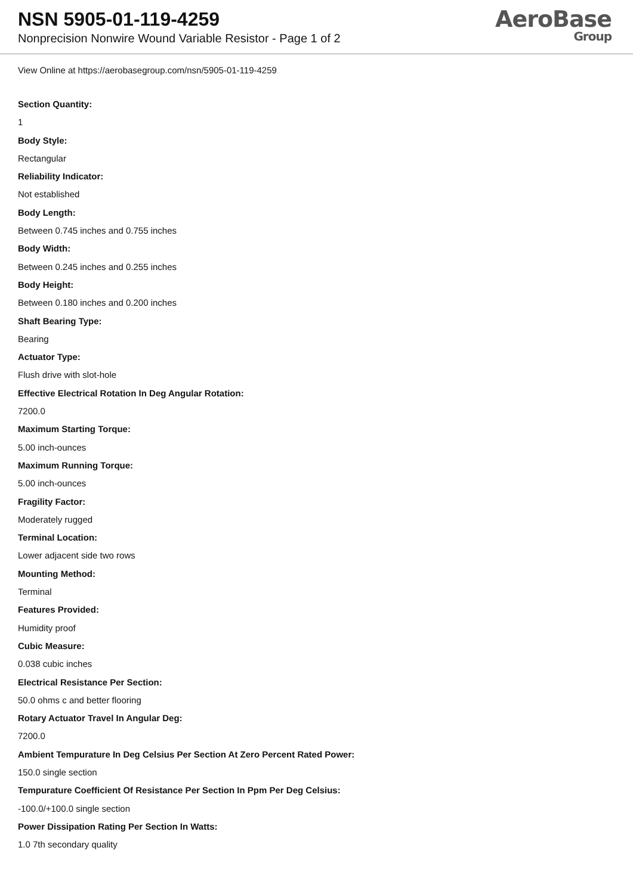NSN 5905-01-119-4259
Nonprecision Nonwire Wound Variable Resistor - Page 1 of 2
AeroBase
Group
View Online at https://aerobasegroup.com/nsn/5905-01-119-4259
Section Quantity:
1
Body Style:
Rectangular
Reliability Indicator:
Not established
Body Length:
Between 0.745 inches and 0.755 inches
Body Width:
Between 0.245 inches and 0.255 inches
Body Height:
Between 0.180 inches and 0.200 inches
Shaft Bearing Type:
Bearing
Actuator Type:
Flush drive with slot-hole
Effective Electrical Rotation In Deg Angular Rotation:
7200.0
Maximum Starting Torque:
5.00 inch-ounces
Maximum Running Torque:
5.00 inch-ounces
Fragility Factor:
Moderately rugged
Terminal Location:
Lower adjacent side two rows
Mounting Method:
Terminal
Features Provided:
Humidity proof
Cubic Measure:
0.038 cubic inches
Electrical Resistance Per Section:
50.0 ohms c and better flooring
Rotary Actuator Travel In Angular Deg:
7200.0
Ambient Tempurature In Deg Celsius Per Section At Zero Percent Rated Power:
150.0 single section
Tempurature Coefficient Of Resistance Per Section In Ppm Per Deg Celsius:
-100.0/+100.0 single section
Power Dissipation Rating Per Section In Watts:
1.0 7th secondary quality